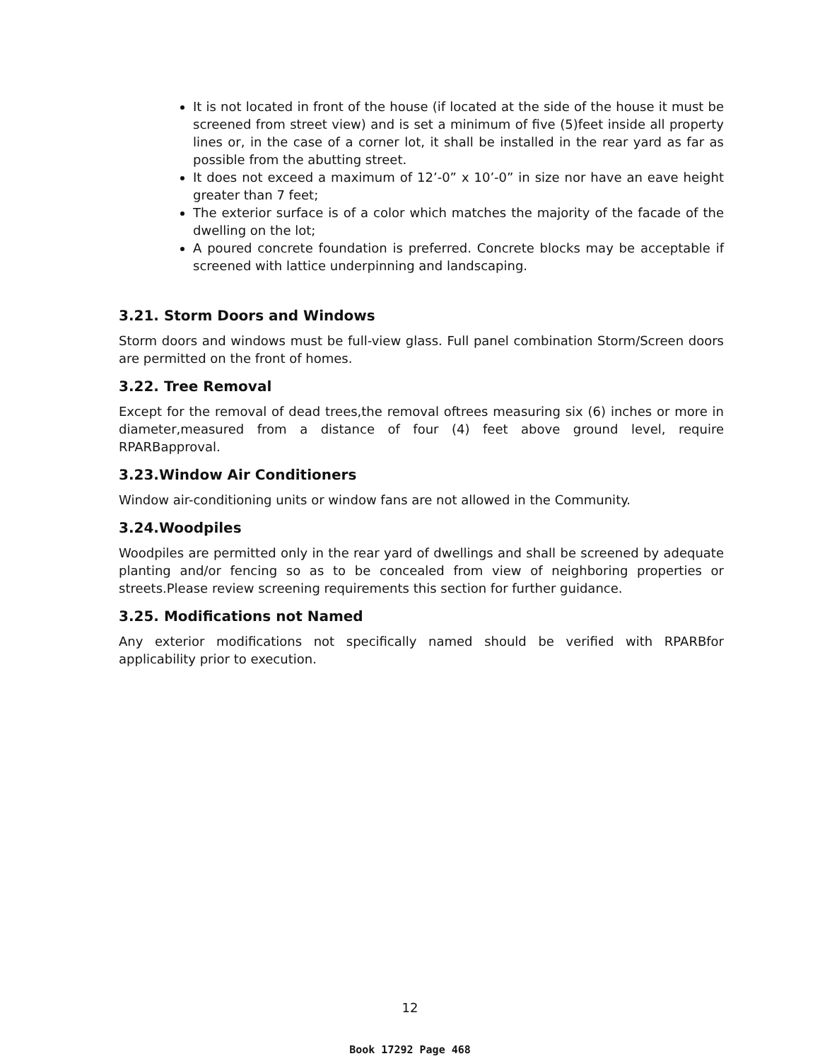It is not located in front of the house (if located at the side of the house it must be screened from street view) and is set a minimum of five (5)feet inside all property lines or, in the case of a corner lot, it shall be installed in the rear yard as far as possible from the abutting street.
It does not exceed a maximum of 12’-0” x 10’-0” in size nor have an eave height greater than 7 feet;
The exterior surface is of a color which matches the majority of the facade of the dwelling on the lot;
A poured concrete foundation is preferred. Concrete blocks may be acceptable if screened with lattice underpinning and landscaping.
3.21. Storm Doors and Windows
Storm doors and windows must be full-view glass. Full panel combination Storm/Screen doors are permitted on the front of homes.
3.22. Tree Removal
Except for the removal of dead trees,the removal oftrees measuring six (6) inches or more in diameter,measured from a distance of four (4) feet above ground level, require RPARBapproval.
3.23.Window Air Conditioners
Window air-conditioning units or window fans are not allowed in the Community.
3.24.Woodpiles
Woodpiles are permitted only in the rear yard of dwellings and shall be screened by adequate planting and/or fencing so as to be concealed from view of neighboring properties or streets.Please review screening requirements this section for further guidance.
3.25. Modifications not Named
Any exterior modifications not specifically named should be verified with RPARBfor applicability prior to execution.
12
Book 17292 Page 468